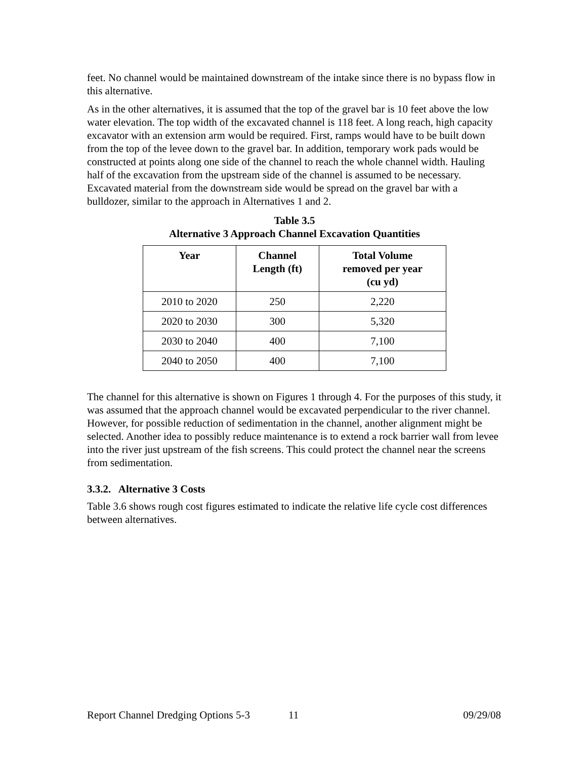feet. No channel would be maintained downstream of the intake since there is no bypass flow in this alternative.
As in the other alternatives, it is assumed that the top of the gravel bar is 10 feet above the low water elevation. The top width of the excavated channel is 118 feet. A long reach, high capacity excavator with an extension arm would be required. First, ramps would have to be built down from the top of the levee down to the gravel bar. In addition, temporary work pads would be constructed at points along one side of the channel to reach the whole channel width. Hauling half of the excavation from the upstream side of the channel is assumed to be necessary. Excavated material from the downstream side would be spread on the gravel bar with a bulldozer, similar to the approach in Alternatives 1 and 2.
Table 3.5
Alternative 3 Approach Channel Excavation Quantities
| Year | Channel Length (ft) | Total Volume removed per year (cu yd) |
| --- | --- | --- |
| 2010 to 2020 | 250 | 2,220 |
| 2020 to 2030 | 300 | 5,320 |
| 2030 to 2040 | 400 | 7,100 |
| 2040 to 2050 | 400 | 7,100 |
The channel for this alternative is shown on Figures 1 through 4. For the purposes of this study, it was assumed that the approach channel would be excavated perpendicular to the river channel. However, for possible reduction of sedimentation in the channel, another alignment might be selected. Another idea to possibly reduce maintenance is to extend a rock barrier wall from levee into the river just upstream of the fish screens. This could protect the channel near the screens from sedimentation.
3.3.2. Alternative 3 Costs
Table 3.6 shows rough cost figures estimated to indicate the relative life cycle cost differences between alternatives.
Report Channel Dredging Options 5-3 11 09/29/08